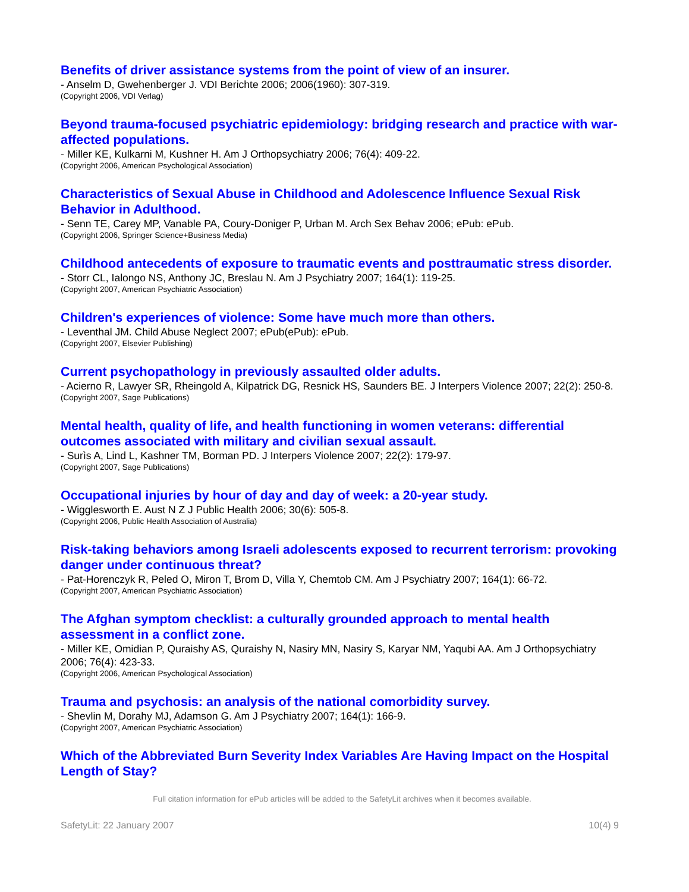Benefits of driver assistance systems from the point of view of an insurer.
- Anselm D, Gwehenberger J. VDI Berichte 2006; 2006(1960): 307-319.
(Copyright 2006, VDI Verlag)
Beyond trauma-focused psychiatric epidemiology: bridging research and practice with war-affected populations.
- Miller KE, Kulkarni M, Kushner H. Am J Orthopsychiatry 2006; 76(4): 409-22.
(Copyright 2006, American Psychological Association)
Characteristics of Sexual Abuse in Childhood and Adolescence Influence Sexual Risk Behavior in Adulthood.
- Senn TE, Carey MP, Vanable PA, Coury-Doniger P, Urban M. Arch Sex Behav 2006; ePub: ePub.
(Copyright 2006, Springer Science+Business Media)
Childhood antecedents of exposure to traumatic events and posttraumatic stress disorder.
- Storr CL, Ialongo NS, Anthony JC, Breslau N. Am J Psychiatry 2007; 164(1): 119-25.
(Copyright 2007, American Psychiatric Association)
Children's experiences of violence: Some have much more than others.
- Leventhal JM. Child Abuse Neglect 2007; ePub(ePub): ePub.
(Copyright 2007, Elsevier Publishing)
Current psychopathology in previously assaulted older adults.
- Acierno R, Lawyer SR, Rheingold A, Kilpatrick DG, Resnick HS, Saunders BE. J Interpers Violence 2007; 22(2): 250-8.
(Copyright 2007, Sage Publications)
Mental health, quality of life, and health functioning in women veterans: differential outcomes associated with military and civilian sexual assault.
- Surìs A, Lind L, Kashner TM, Borman PD. J Interpers Violence 2007; 22(2): 179-97.
(Copyright 2007, Sage Publications)
Occupational injuries by hour of day and day of week: a 20-year study.
- Wigglesworth E. Aust N Z J Public Health 2006; 30(6): 505-8.
(Copyright 2006, Public Health Association of Australia)
Risk-taking behaviors among Israeli adolescents exposed to recurrent terrorism: provoking danger under continuous threat?
- Pat-Horenczyk R, Peled O, Miron T, Brom D, Villa Y, Chemtob CM. Am J Psychiatry 2007; 164(1): 66-72.
(Copyright 2007, American Psychiatric Association)
The Afghan symptom checklist: a culturally grounded approach to mental health assessment in a conflict zone.
- Miller KE, Omidian P, Quraishy AS, Quraishy N, Nasiry MN, Nasiry S, Karyar NM, Yaqubi AA. Am J Orthopsychiatry 2006; 76(4): 423-33.
(Copyright 2006, American Psychological Association)
Trauma and psychosis: an analysis of the national comorbidity survey.
- Shevlin M, Dorahy MJ, Adamson G. Am J Psychiatry 2007; 164(1): 166-9.
(Copyright 2007, American Psychiatric Association)
Which of the Abbreviated Burn Severity Index Variables Are Having Impact on the Hospital Length of Stay?
Full citation information for ePub articles will be added to the SafetyLit archives when it becomes available.
SafetyLit: 22 January 2007 10(4) 9